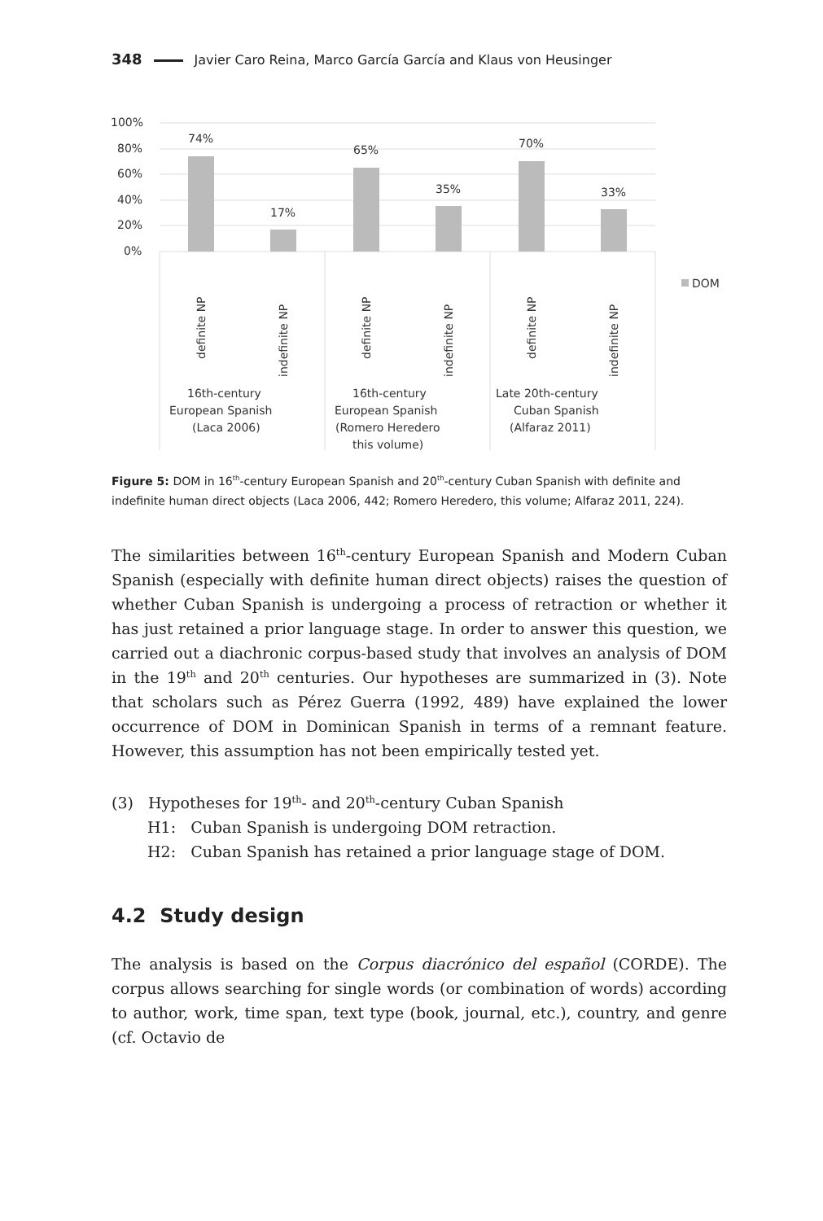348 Javier Caro Reina, Marco García García and Klaus von Heusinger
100%
80%
60%
40%
20%
0%
74%
17%
65%
35%
70%
33%
DOM
definite NP
indefinite NP
definite NP
indefinite NP
definite NP
indefinite NP
16th-century
European Spanish
(Laca 2006)
16th-century
European Spanish
(Romero Heredero
this volume)
Late 20th-century
Cuban Spanish
(Alfaraz 2011)
Figure 5: DOM in 16<sup>th</sup>-century European Spanish and 20<sup>th</sup>-century Cuban Spanish with definite and indefinite human direct objects (Laca 2006, 442; Romero Heredero, this volume; Alfaraz 2011, 224).
The similarities between 16<sup>th</sup>-century European Spanish and Modern Cuban Spanish (especially with definite human direct objects) raises the question of whether Cuban Spanish is undergoing a process of retraction or whether it has just retained a prior language stage. In order to answer this question, we carried out a diachronic corpus-based study that involves an analysis of DOM in the 19<sup>th</sup> and 20<sup>th</sup> centuries. Our hypotheses are summarized in (3). Note that scholars such as Pérez Guerra (1992, 489) have explained the lower occurrence of DOM in Dominican Spanish in terms of a remnant feature. However, this assumption has not been empirically tested yet.
(3) Hypotheses for 19<sup>th</sup>- and 20<sup>th</sup>-century Cuban Spanish
H1: Cuban Spanish is undergoing DOM retraction.
H2: Cuban Spanish has retained a prior language stage of DOM.
4.2 Study design
The analysis is based on the Corpus diacrónico del español (CORDE). The corpus allows searching for single words (or combination of words) according to author, work, time span, text type (book, journal, etc.), country, and genre (cf. Octavio de